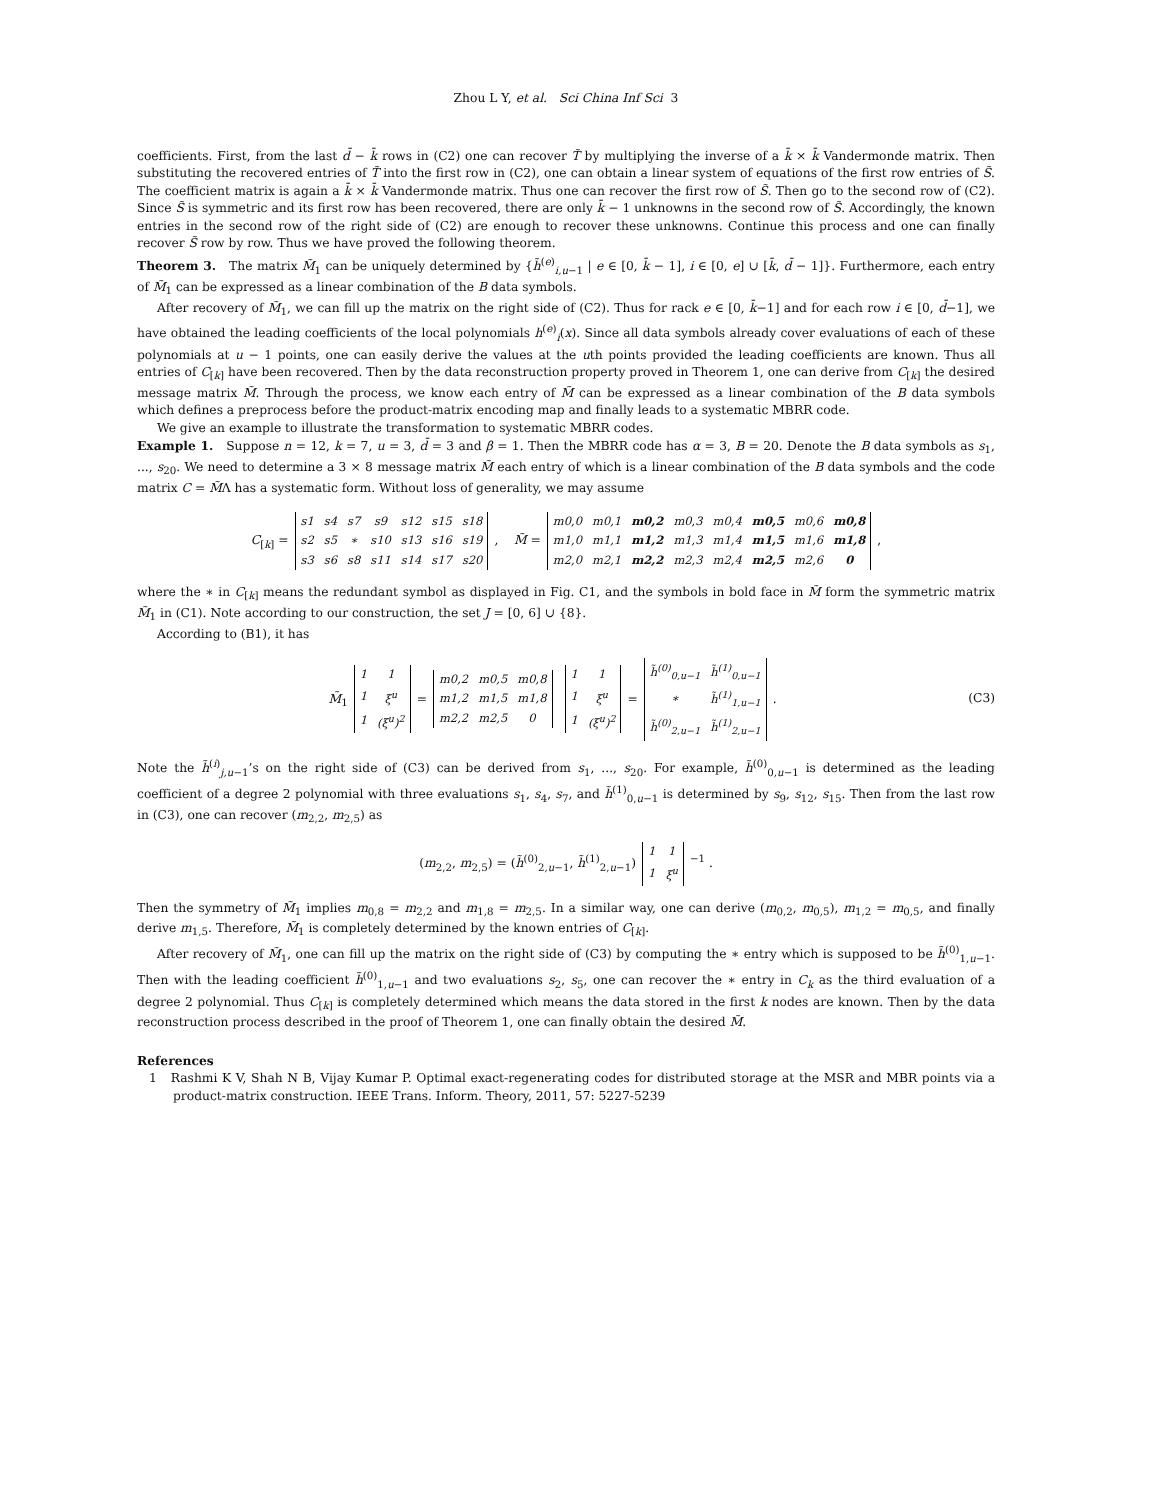Zhou L Y, et al. Sci China Inf Sci 3
coefficients. First, from the last d̄ − k̄ rows in (C2) one can recover T̃ by multiplying the inverse of a k̄ × k̄ Vandermonde matrix. Then substituting the recovered entries of T̃ into the first row in (C2), one can obtain a linear system of equations of the first row entries of S̃. The coefficient matrix is again a k̄ × k̄ Vandermonde matrix. Thus one can recover the first row of S̃. Then go to the second row of (C2). Since S̃ is symmetric and its first row has been recovered, there are only k̄ − 1 unknowns in the second row of S̃. Accordingly, the known entries in the second row of the right side of (C2) are enough to recover these unknowns. Continue this process and one can finally recover S̃ row by row. Thus we have proved the following theorem.
Theorem 3. The matrix M̃<sub>1</sub> can be uniquely determined by {h̃<sup>(e)</sup><sub>i,u−1</sub> | e ∈ [0, k̄ − 1], i ∈ [0, e] ∪ [k̄, d̄ − 1]}. Furthermore, each entry of M̃<sub>1</sub> can be expressed as a linear combination of the B data symbols.
After recovery of M̃<sub>1</sub>, we can fill up the matrix on the right side of (C2). Thus for rack e ∈ [0, k̄−1] and for each row i ∈ [0, d̄−1], we have obtained the leading coefficients of the local polynomials h<sup>(e)</sup><sub>i</sub>(x). Since all data symbols already cover evaluations of each of these polynomials at u − 1 points, one can easily derive the values at the uth points provided the leading coefficients are known. Thus all entries of C<sub>[k]</sub> have been recovered. Then by the data reconstruction property proved in Theorem 1, one can derive from C<sub>[k]</sub> the desired message matrix M̃. Through the process, we know each entry of M̃ can be expressed as a linear combination of the B data symbols which defines a preprocess before the product-matrix encoding map and finally leads to a systematic MBRR code.
We give an example to illustrate the transformation to systematic MBRR codes.
Example 1. Suppose n = 12, k = 7, u = 3, d̄ = 3 and β = 1. Then the MBRR code has α = 3, B = 20. Denote the B data symbols as s<sub>1</sub>, ..., s<sub>20</sub>. We need to determine a 3 × 8 message matrix M̃ each entry of which is a linear combination of the B data symbols and the code matrix C = M̃Λ has a systematic form. Without loss of generality, we may assume
C<sub>[k]</sub> =
| s1 | s4 | s7 | s9 | s12 | s15 | s18 |
| s2 | s5 | ∗ | s10 | s13 | s16 | s19 |
| s3 | s6 | s8 | s11 | s14 | s17 | s20 |
, M̃ =
| m0,0 | m0,1 | m0,2 | m0,3 | m0,4 | m0,5 | m0,6 | m0,8 |
| m1,0 | m1,1 | m1,2 | m1,3 | m1,4 | m1,5 | m1,6 | m1,8 |
| m2,0 | m2,1 | m2,2 | m2,3 | m2,4 | m2,5 | m2,6 | 0 |
,
where the ∗ in C<sub>[k]</sub> means the redundant symbol as displayed in Fig. C1, and the symbols in bold face in M̃ form the symmetric matrix M̃<sub>1</sub> in (C1). Note according to our construction, the set J = [0, 6] ∪ {8}.
According to (B1), it has
M̃<sub>1</sub>
| 1 | 1 |
| 1 | ξ<sup>u</sup> |
| 1 | (ξ<sup>u</sup>)<sup>2</sup> |
=
| m0,2 | m0,5 | m0,8 |
| m1,2 | m1,5 | m1,8 |
| m2,2 | m2,5 | 0 |
| 1 | 1 |
| 1 | ξ<sup>u</sup> |
| 1 | (ξ<sup>u</sup>)<sup>2</sup> |
=
| h̃<sup>(0)</sup><sub>0,u−1</sub> | h̃<sup>(1)</sup><sub>0,u−1</sub> |
| ∗ | h̃<sup>(1)</sup><sub>1,u−1</sub> |
| h̃<sup>(0)</sup><sub>2,u−1</sub> | h̃<sup>(1)</sup><sub>2,u−1</sub> |
. (C3)
Note the h̃<sup>(i)</sup><sub>j,u−1</sub>’s on the right side of (C3) can be derived from s<sub>1</sub>, ..., s<sub>20</sub>. For example, h̃<sup>(0)</sup><sub>0,u−1</sub> is determined as the leading coefficient of a degree 2 polynomial with three evaluations s<sub>1</sub>, s<sub>4</sub>, s<sub>7</sub>, and h̃<sup>(1)</sup><sub>0,u−1</sub> is determined by s<sub>9</sub>, s<sub>12</sub>, s<sub>15</sub>. Then from the last row in (C3), one can recover (m<sub>2,2</sub>, m<sub>2,5</sub>) as
(m<sub>2,2</sub>, m<sub>2,5</sub>) = (h̃<sup>(0)</sup><sub>2,u−1</sub>, h̃<sup>(1)</sup><sub>2,u−1</sub>)
| 1 | 1 |
| 1 | ξ<sup>u</sup> |
<sup>−1</sup> .
Then the symmetry of M̃<sub>1</sub> implies m<sub>0,8</sub> = m<sub>2,2</sub> and m<sub>1,8</sub> = m<sub>2,5</sub>. In a similar way, one can derive (m<sub>0,2</sub>, m<sub>0,5</sub>), m<sub>1,2</sub> = m<sub>0,5</sub>, and finally derive m<sub>1,5</sub>. Therefore, M̃<sub>1</sub> is completely determined by the known entries of C<sub>[k]</sub>.
After recovery of M̃<sub>1</sub>, one can fill up the matrix on the right side of (C3) by computing the ∗ entry which is supposed to be h̃<sup>(0)</sup><sub>1,u−1</sub>. Then with the leading coefficient h̃<sup>(0)</sup><sub>1,u−1</sub> and two evaluations s<sub>2</sub>, s<sub>5</sub>, one can recover the ∗ entry in C<sub>k</sub> as the third evaluation of a degree 2 polynomial. Thus C<sub>[k]</sub> is completely determined which means the data stored in the first k nodes are known. Then by the data reconstruction process described in the proof of Theorem 1, one can finally obtain the desired M̃.
References
1 Rashmi K V, Shah N B, Vijay Kumar P. Optimal exact-regenerating codes for distributed storage at the MSR and MBR points via a product-matrix construction. IEEE Trans. Inform. Theory, 2011, 57: 5227-5239